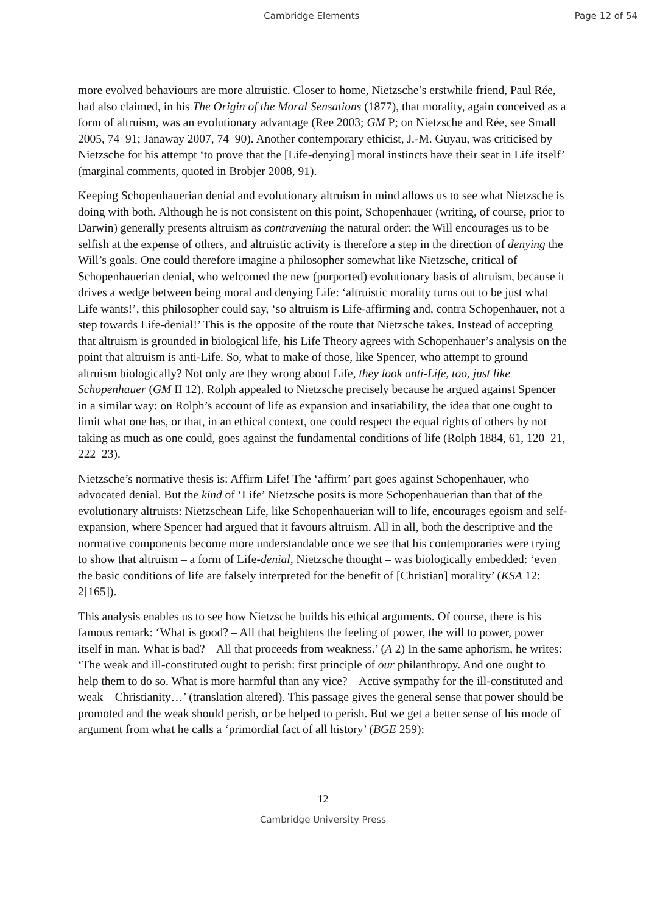Cambridge Elements Page 12 of 54
more evolved behaviours are more altruistic. Closer to home, Nietzsche’s erstwhile friend, Paul Rée, had also claimed, in his The Origin of the Moral Sensations (1877), that morality, again conceived as a form of altruism, was an evolutionary advantage (Ree 2003; GM P; on Nietzsche and Rée, see Small 2005, 74–91; Janaway 2007, 74–90). Another contemporary ethicist, J.-M. Guyau, was criticised by Nietzsche for his attempt ‘to prove that the [Life-denying] moral instincts have their seat in Life itself’ (marginal comments, quoted in Brobjer 2008, 91).
Keeping Schopenhauerian denial and evolutionary altruism in mind allows us to see what Nietzsche is doing with both. Although he is not consistent on this point, Schopenhauer (writing, of course, prior to Darwin) generally presents altruism as contravening the natural order: the Will encourages us to be selfish at the expense of others, and altruistic activity is therefore a step in the direction of denying the Will’s goals. One could therefore imagine a philosopher somewhat like Nietzsche, critical of Schopenhauerian denial, who welcomed the new (purported) evolutionary basis of altruism, because it drives a wedge between being moral and denying Life: ‘altruistic morality turns out to be just what Life wants!’, this philosopher could say, ‘so altruism is Life-affirming and, contra Schopenhauer, not a step towards Life-denial!’ This is the opposite of the route that Nietzsche takes. Instead of accepting that altruism is grounded in biological life, his Life Theory agrees with Schopenhauer’s analysis on the point that altruism is anti-Life. So, what to make of those, like Spencer, who attempt to ground altruism biologically? Not only are they wrong about Life, they look anti-Life, too, just like Schopenhauer (GM II 12). Rolph appealed to Nietzsche precisely because he argued against Spencer in a similar way: on Rolph’s account of life as expansion and insatiability, the idea that one ought to limit what one has, or that, in an ethical context, one could respect the equal rights of others by not taking as much as one could, goes against the fundamental conditions of life (Rolph 1884, 61, 120–21, 222–23).
Nietzsche’s normative thesis is: Affirm Life! The ‘affirm’ part goes against Schopenhauer, who advocated denial. But the kind of ‘Life’ Nietzsche posits is more Schopenhauerian than that of the evolutionary altruists: Nietzschean Life, like Schopenhauerian will to life, encourages egoism and self-expansion, where Spencer had argued that it favours altruism. All in all, both the descriptive and the normative components become more understandable once we see that his contemporaries were trying to show that altruism – a form of Life-denial, Nietzsche thought – was biologically embedded: ‘even the basic conditions of life are falsely interpreted for the benefit of [Christian] morality’ (KSA 12: 2[165]).
This analysis enables us to see how Nietzsche builds his ethical arguments. Of course, there is his famous remark: ‘What is good? – All that heightens the feeling of power, the will to power, power itself in man. What is bad? – All that proceeds from weakness.’ (A 2) In the same aphorism, he writes: ‘The weak and ill-constituted ought to perish: first principle of our philanthropy. And one ought to help them to do so. What is more harmful than any vice? – Active sympathy for the ill-constituted and weak – Christianity…’ (translation altered). This passage gives the general sense that power should be promoted and the weak should perish, or be helped to perish. But we get a better sense of his mode of argument from what he calls a ‘primordial fact of all history’ (BGE 259):
12
Cambridge University Press